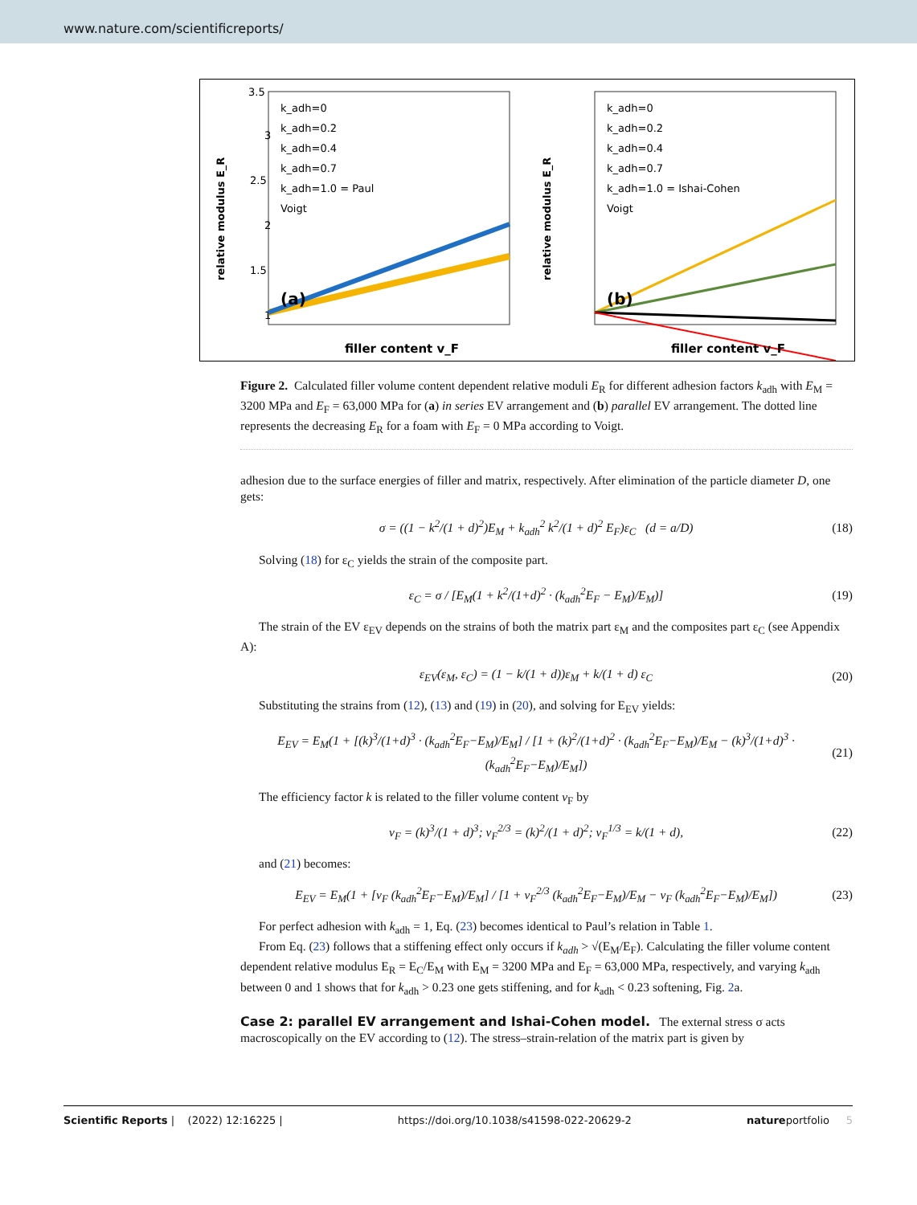www.nature.com/scientificreports/
3.5
3
2.5
2
1.5
1
relative modulus E_R
k_adh=0
k_adh=0.2
k_adh=0.4
k_adh=0.7
k_adh=1.0 = Paul
Voigt
(a)
filler content v_F
k_adh=0
k_adh=0.2
k_adh=0.4
k_adh=0.7
k_adh=1.0 = Ishai-Cohen
Voigt
relative modulus E_R
(b)
filler content v_F
Figure 2. Calculated filler volume content dependent relative moduli E<sub>R</sub> for different adhesion factors k<sub>adh</sub> with E<sub>M</sub> = 3200 MPa and E<sub>F</sub> = 63,000 MPa for (a) in series EV arrangement and (b) parallel EV arrangement. The dotted line represents the decreasing E<sub>R</sub> for a foam with E<sub>F</sub> = 0 MPa according to Voigt.
adhesion due to the surface energies of filler and matrix, respectively. After elimination of the particle diameter D, one gets:
σ = ((1 − k<sup>2</sup>/(1 + d)<sup>2</sup>)E<sub>M</sub> + k<sub>adh</sub><sup>2</sup> k<sup>2</sup>/(1 + d)<sup>2</sup> E<sub>F</sub>)ε<sub>C</sub> (d = a/D)
(18)
Solving (18) for ε<sub>C</sub> yields the strain of the composite part.
ε<sub>C</sub> = σ / [E<sub>M</sub>(1 + k<sup>2</sup>/(1+d)<sup>2</sup> · (k<sub>adh</sub><sup>2</sup>E<sub>F</sub> − E<sub>M</sub>)/E<sub>M</sub>)]
(19)
The strain of the EV ε<sub>EV</sub> depends on the strains of both the matrix part ε<sub>M</sub> and the composites part ε<sub>C</sub> (see Appendix A):
ε<sub>EV</sub>(ε<sub>M</sub>, ε<sub>C</sub>) = (1 − k/(1 + d))ε<sub>M</sub> + k/(1 + d) ε<sub>C</sub>
(20)
Substituting the strains from (12), (13) and (19) in (20), and solving for E<sub>EV</sub> yields:
E<sub>EV</sub> = E<sub>M</sub>(1 + [(k)<sup>3</sup>/(1+d)<sup>3</sup> · (k<sub>adh</sub><sup>2</sup>E<sub>F</sub>−E<sub>M</sub>)/E<sub>M</sub>] / [1 + (k)<sup>2</sup>/(1+d)<sup>2</sup> · (k<sub>adh</sub><sup>2</sup>E<sub>F</sub>−E<sub>M</sub>)/E<sub>M</sub> − (k)<sup>3</sup>/(1+d)<sup>3</sup> · (k<sub>adh</sub><sup>2</sup>E<sub>F</sub>−E<sub>M</sub>)/E<sub>M</sub>])
(21)
The efficiency factor k is related to the filler volume content v<sub>F</sub> by
v<sub>F</sub> = (k)<sup>3</sup>/(1 + d)<sup>3</sup>; v<sub>F</sub><sup>2/3</sup> = (k)<sup>2</sup>/(1 + d)<sup>2</sup>; v<sub>F</sub><sup>1/3</sup> = k/(1 + d),
(22)
and (21) becomes:
E<sub>EV</sub> = E<sub>M</sub>(1 + [v<sub>F</sub> (k<sub>adh</sub><sup>2</sup>E<sub>F</sub>−E<sub>M</sub>)/E<sub>M</sub>] / [1 + v<sub>F</sub><sup>2/3</sup> (k<sub>adh</sub><sup>2</sup>E<sub>F</sub>−E<sub>M</sub>)/E<sub>M</sub> − v<sub>F</sub> (k<sub>adh</sub><sup>2</sup>E<sub>F</sub>−E<sub>M</sub>)/E<sub>M</sub>])
(23)
For perfect adhesion with k<sub>adh</sub> = 1, Eq. (23) becomes identical to Paul’s relation in Table 1.
From Eq. (23) follows that a stiffening effect only occurs if k<sub>adh</sub> > √(E<sub>M</sub>/E<sub>F</sub>). Calculating the filler volume content dependent relative modulus E<sub>R</sub> = E<sub>C</sub>/E<sub>M</sub> with E<sub>M</sub> = 3200 MPa and E<sub>F</sub> = 63,000 MPa, respectively, and varying k<sub>adh</sub> between 0 and 1 shows that for k<sub>adh</sub> > 0.23 one gets stiffening, and for k<sub>adh</sub> < 0.23 softening, Fig. 2a.
Case 2: parallel EV arrangement and Ishai-Cohen model.
The external stress σ acts macroscopically on the EV according to (12). The stress–strain-relation of the matrix part is given by
Scientific Reports | (2022) 12:16225 | https://doi.org/10.1038/s41598-022-20629-2 natureportfolio 5